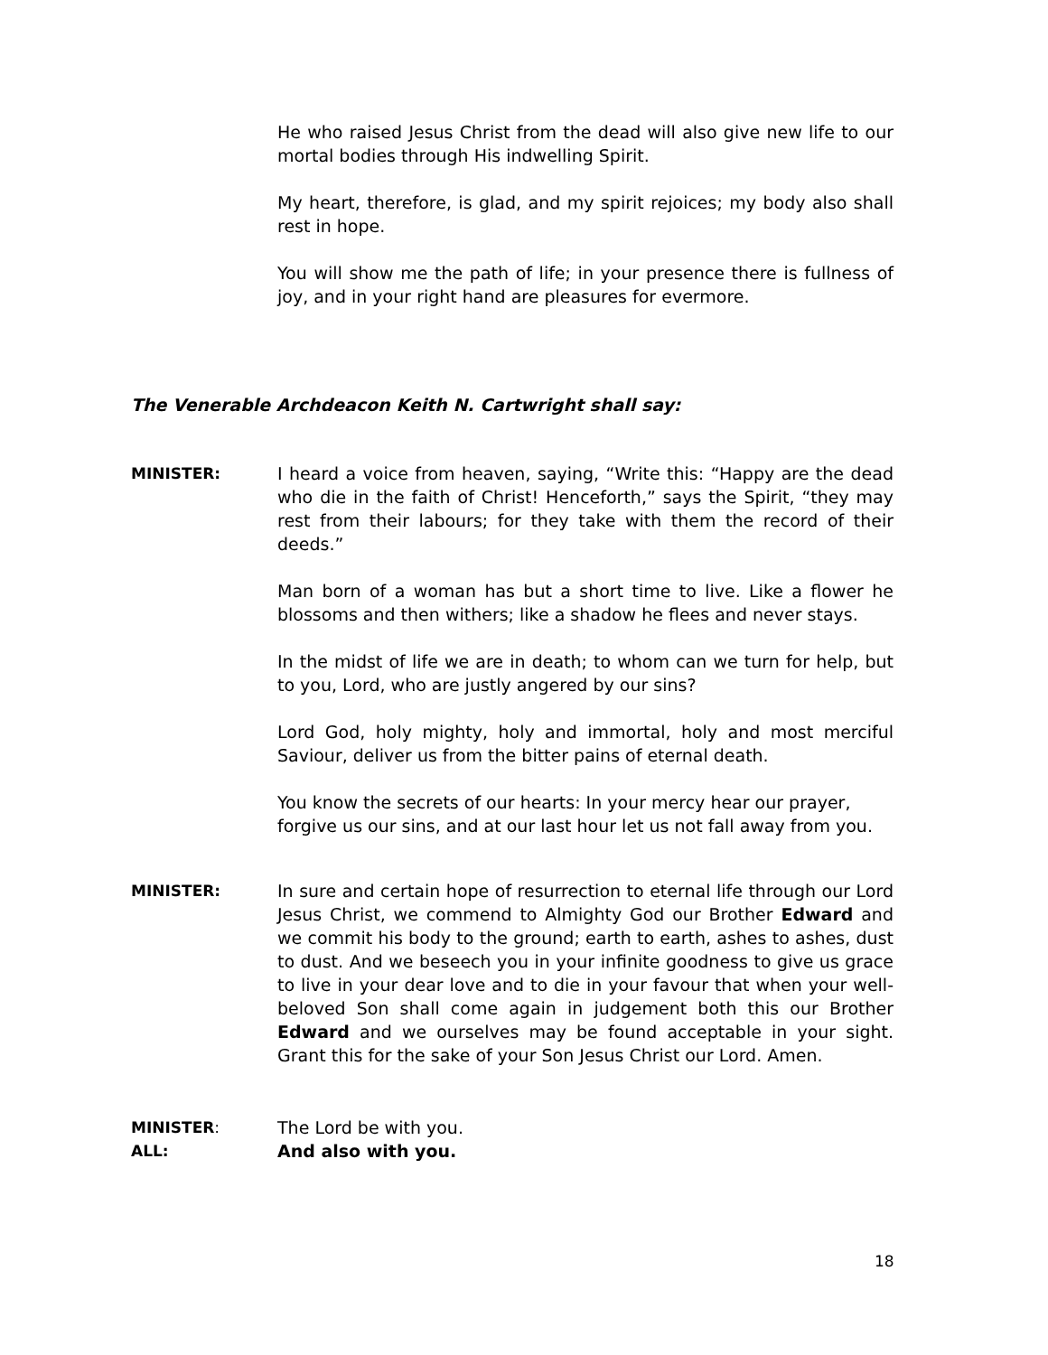He who raised Jesus Christ from the dead will also give new life to our mortal bodies through His indwelling Spirit.
My heart, therefore, is glad, and my spirit rejoices; my body also shall rest in hope.
You will show me the path of life; in your presence there is fullness of joy, and in your right hand are pleasures for evermore.
The Venerable Archdeacon Keith N. Cartwright shall say:
MINISTER: I heard a voice from heaven, saying, “Write this: “Happy are the dead who die in the faith of Christ! Henceforth,” says the Spirit, “they may rest from their labours; for they take with them the record of their deeds.”
Man born of a woman has but a short time to live. Like a flower he blossoms and then withers; like a shadow he flees and never stays.
In the midst of life we are in death; to whom can we turn for help, but to you, Lord, who are justly angered by our sins?
Lord God, holy mighty, holy and immortal, holy and most merciful Saviour, deliver us from the bitter pains of eternal death.
You know the secrets of our hearts: In your mercy hear our prayer,
forgive us our sins, and at our last hour let us not fall away from you.
MINISTER: In sure and certain hope of resurrection to eternal life through our Lord Jesus Christ, we commend to Almighty God our Brother Edward and we commit his body to the ground; earth to earth, ashes to ashes, dust to dust. And we beseech you in your infinite goodness to give us grace to live in your dear love and to die in your favour that when your well-beloved Son shall come again in judgement both this our Brother Edward and we ourselves may be found acceptable in your sight. Grant this for the sake of your Son Jesus Christ our Lord. Amen.
MINISTER: The Lord be with you.
ALL: And also with you.
18